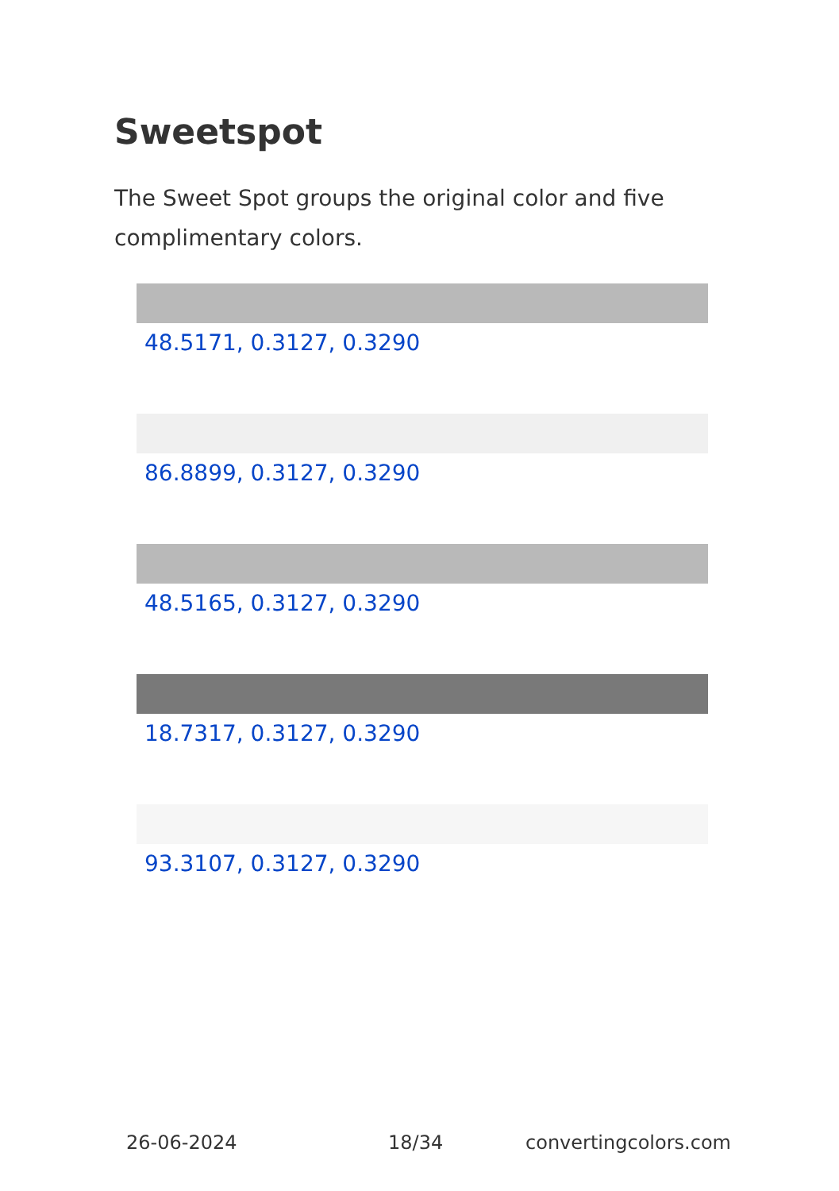Sweetspot
The Sweet Spot groups the original color and five complimentary colors.
48.5171, 0.3127, 0.3290
86.8899, 0.3127, 0.3290
48.5165, 0.3127, 0.3290
18.7317, 0.3127, 0.3290
93.3107, 0.3127, 0.3290
26-06-2024 18/34 convertingcolors.com